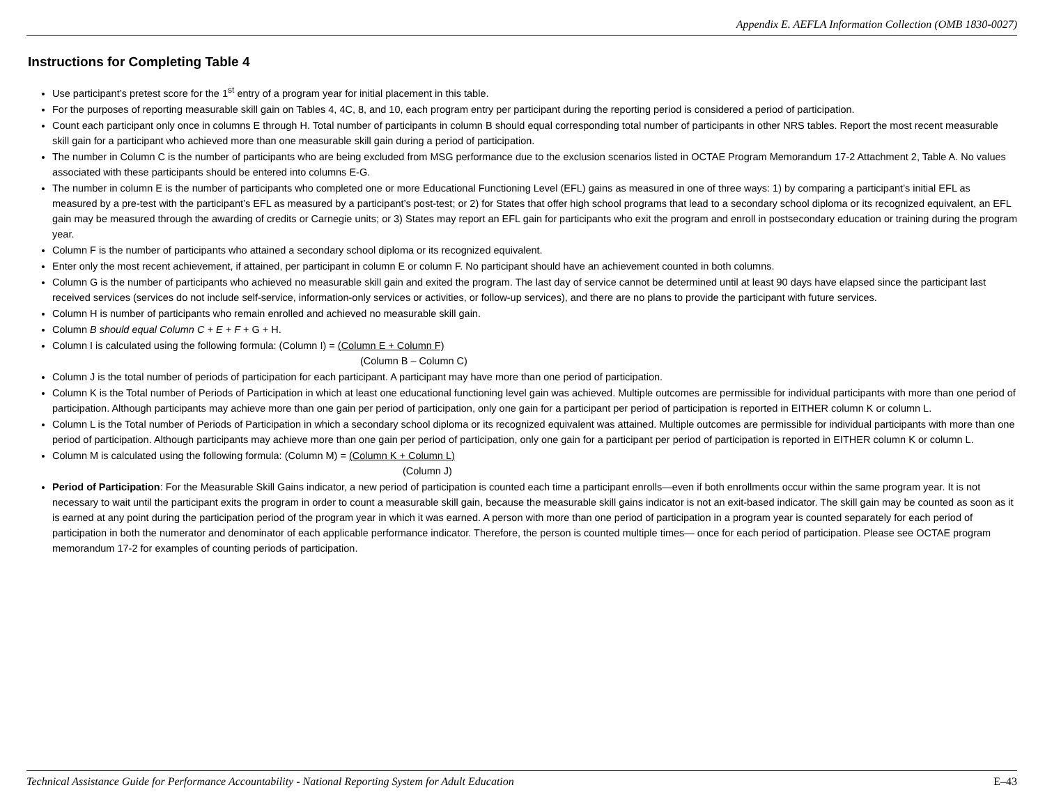Appendix E. AEFLA Information Collection (OMB 1830-0027)
Instructions for Completing Table 4
Use participant’s pretest score for the 1<sup>st</sup> entry of a program year for initial placement in this table.
For the purposes of reporting measurable skill gain on Tables 4, 4C, 8, and 10, each program entry per participant during the reporting period is considered a period of participation.
Count each participant only once in columns E through H. Total number of participants in column B should equal corresponding total number of participants in other NRS tables. Report the most recent measurable skill gain for a participant who achieved more than one measurable skill gain during a period of participation.
The number in Column C is the number of participants who are being excluded from MSG performance due to the exclusion scenarios listed in OCTAE Program Memorandum 17-2 Attachment 2, Table A. No values associated with these participants should be entered into columns E-G.
The number in column E is the number of participants who completed one or more Educational Functioning Level (EFL) gains as measured in one of three ways: 1) by comparing a participant’s initial EFL as measured by a pre-test with the participant’s EFL as measured by a participant’s post-test; or 2) for States that offer high school programs that lead to a secondary school diploma or its recognized equivalent, an EFL gain may be measured through the awarding of credits or Carnegie units; or 3) States may report an EFL gain for participants who exit the program and enroll in postsecondary education or training during the program year.
Column F is the number of participants who attained a secondary school diploma or its recognized equivalent.
Enter only the most recent achievement, if attained, per participant in column E or column F. No participant should have an achievement counted in both columns.
Column G is the number of participants who achieved no measurable skill gain and exited the program. The last day of service cannot be determined until at least 90 days have elapsed since the participant last received services (services do not include self-service, information-only services or activities, or follow-up services), and there are no plans to provide the participant with future services.
Column H is number of participants who remain enrolled and achieved no measurable skill gain.
Column B should equal Column C + E + F + G + H.
Column I is calculated using the following formula: (Column I) = (Column E + Column F)
(Column B – Column C)
Column J is the total number of periods of participation for each participant. A participant may have more than one period of participation.
Column K is the Total number of Periods of Participation in which at least one educational functioning level gain was achieved. Multiple outcomes are permissible for individual participants with more than one period of participation. Although participants may achieve more than one gain per period of participation, only one gain for a participant per period of participation is reported in EITHER column K or column L.
Column L is the Total number of Periods of Participation in which a secondary school diploma or its recognized equivalent was attained. Multiple outcomes are permissible for individual participants with more than one period of participation. Although participants may achieve more than one gain per period of participation, only one gain for a participant per period of participation is reported in EITHER column K or column L.
Column M is calculated using the following formula: (Column M) = (Column K + Column L)
(Column J)
Period of Participation: For the Measurable Skill Gains indicator, a new period of participation is counted each time a participant enrolls—even if both enrollments occur within the same program year. It is not necessary to wait until the participant exits the program in order to count a measurable skill gain, because the measurable skill gains indicator is not an exit-based indicator. The skill gain may be counted as soon as it is earned at any point during the participation period of the program year in which it was earned. A person with more than one period of participation in a program year is counted separately for each period of participation in both the numerator and denominator of each applicable performance indicator. Therefore, the person is counted multiple times— once for each period of participation. Please see OCTAE program memorandum 17-2 for examples of counting periods of participation.
Technical Assistance Guide for Performance Accountability - National Reporting System for Adult Education E–43